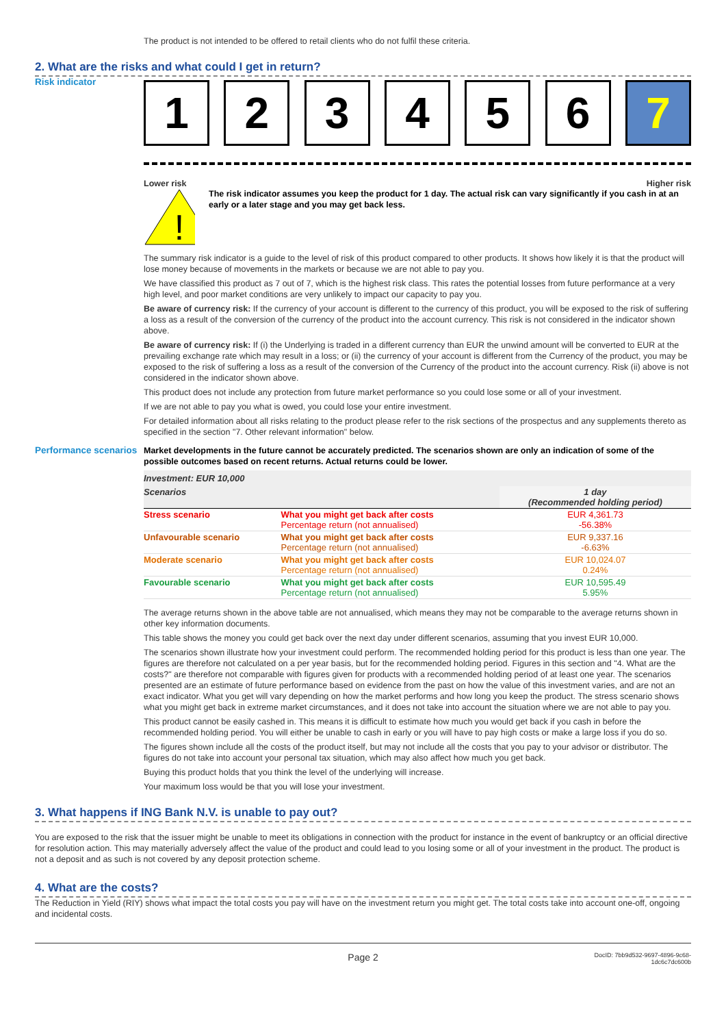The product is not intended to be offered to retail clients who do not fulfil these criteria.
2. What are the risks and what could I get in return?
Risk indicator
1 2 3 4 5 6 7
Lower risk Higher risk
!
The risk indicator assumes you keep the product for 1 day. The actual risk can vary significantly if you cash in at an early or a later stage and you may get back less.
The summary risk indicator is a guide to the level of risk of this product compared to other products. It shows how likely it is that the product will lose money because of movements in the markets or because we are not able to pay you.
We have classified this product as 7 out of 7, which is the highest risk class. This rates the potential losses from future performance at a very high level, and poor market conditions are very unlikely to impact our capacity to pay you.
Be aware of currency risk: If the currency of your account is different to the currency of this product, you will be exposed to the risk of suffering a loss as a result of the conversion of the currency of the product into the account currency. This risk is not considered in the indicator shown above.
Be aware of currency risk: If (i) the Underlying is traded in a different currency than EUR the unwind amount will be converted to EUR at the prevailing exchange rate which may result in a loss; or (ii) the currency of your account is different from the Currency of the product, you may be exposed to the risk of suffering a loss as a result of the conversion of the Currency of the product into the account currency. Risk (ii) above is not considered in the indicator shown above.
This product does not include any protection from future market performance so you could lose some or all of your investment.
If we are not able to pay you what is owed, you could lose your entire investment.
For detailed information about all risks relating to the product please refer to the risk sections of the prospectus and any supplements thereto as specified in the section "7. Other relevant information" below.
Performance scenarios
Market developments in the future cannot be accurately predicted. The scenarios shown are only an indication of some of the possible outcomes based on recent returns. Actual returns could be lower.
| Investment: EUR 10,000 | | |
| --- | --- | --- |
| Scenarios | | 1 day (Recommended holding period) |
| Stress scenario | What you might get back after costs Percentage return (not annualised) | EUR 4,361.73 -56.38% |
| Unfavourable scenario | What you might get back after costs Percentage return (not annualised) | EUR 9,337.16 -6.63% |
| Moderate scenario | What you might get back after costs Percentage return (not annualised) | EUR 10,024.07 0.24% |
| Favourable scenario | What you might get back after costs Percentage return (not annualised) | EUR 10,595.49 5.95% |
The average returns shown in the above table are not annualised, which means they may not be comparable to the average returns shown in other key information documents.
This table shows the money you could get back over the next day under different scenarios, assuming that you invest EUR 10,000.
The scenarios shown illustrate how your investment could perform. The recommended holding period for this product is less than one year. The figures are therefore not calculated on a per year basis, but for the recommended holding period. Figures in this section and "4. What are the costs?" are therefore not comparable with figures given for products with a recommended holding period of at least one year. The scenarios presented are an estimate of future performance based on evidence from the past on how the value of this investment varies, and are not an exact indicator. What you get will vary depending on how the market performs and how long you keep the product. The stress scenario shows what you might get back in extreme market circumstances, and it does not take into account the situation where we are not able to pay you.
This product cannot be easily cashed in. This means it is difficult to estimate how much you would get back if you cash in before the recommended holding period. You will either be unable to cash in early or you will have to pay high costs or make a large loss if you do so.
The figures shown include all the costs of the product itself, but may not include all the costs that you pay to your advisor or distributor. The figures do not take into account your personal tax situation, which may also affect how much you get back.
Buying this product holds that you think the level of the underlying will increase.
Your maximum loss would be that you will lose your investment.
3. What happens if ING Bank N.V. is unable to pay out?
You are exposed to the risk that the issuer might be unable to meet its obligations in connection with the product for instance in the event of bankruptcy or an official directive for resolution action. This may materially adversely affect the value of the product and could lead to you losing some or all of your investment in the product. The product is not a deposit and as such is not covered by any deposit protection scheme.
4. What are the costs?
The Reduction in Yield (RIY) shows what impact the total costs you pay will have on the investment return you might get. The total costs take into account one-off, ongoing and incidental costs.
Page 2 DocID: 7bb9d532-9697-4896-9c68-1dc6c7dc600b